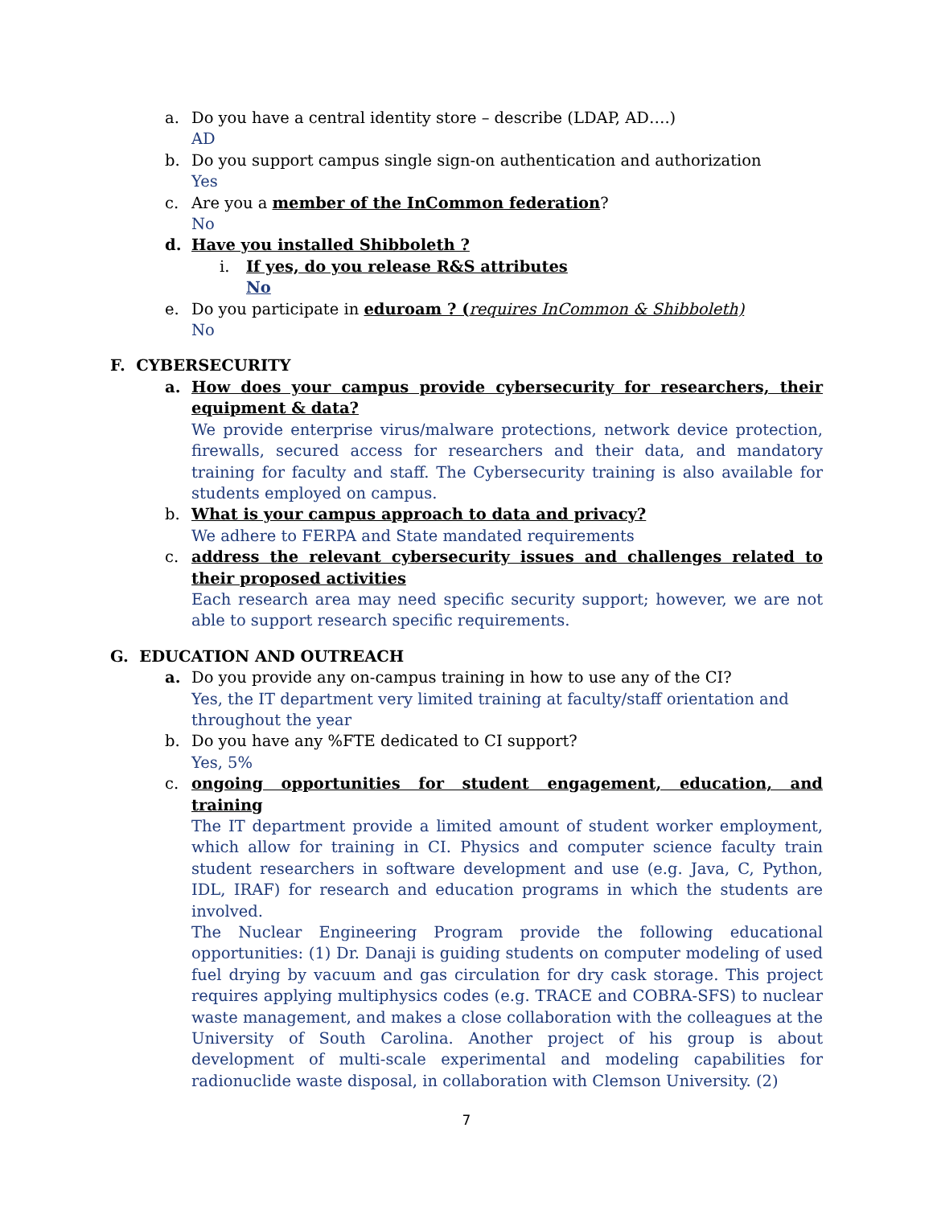a. Do you have a central identity store – describe (LDAP, AD….)
AD
b. Do you support campus single sign-on authentication and authorization
Yes
c. Are you a member of the InCommon federation?
No
d. Have you installed Shibboleth ?
i. If yes, do you release R&S attributes
No
e. Do you participate in eduroam ? (requires InCommon & Shibboleth)
No
F. CYBERSECURITY
a. How does your campus provide cybersecurity for researchers, their equipment & data?
We provide enterprise virus/malware protections, network device protection, firewalls, secured access for researchers and their data, and mandatory training for faculty and staff. The Cybersecurity training is also available for students employed on campus.
b. What is your campus approach to data and privacy?
We adhere to FERPA and State mandated requirements
c. address the relevant cybersecurity issues and challenges related to their proposed activities
Each research area may need specific security support; however, we are not able to support research specific requirements.
G. EDUCATION AND OUTREACH
a. Do you provide any on-campus training in how to use any of the CI?
Yes, the IT department very limited training at faculty/staff orientation and throughout the year
b. Do you have any %FTE dedicated to CI support?
Yes, 5%
c. ongoing opportunities for student engagement, education, and training
The IT department provide a limited amount of student worker employment, which allow for training in CI. Physics and computer science faculty train student researchers in software development and use (e.g. Java, C, Python, IDL, IRAF) for research and education programs in which the students are involved.
The Nuclear Engineering Program provide the following educational opportunities: (1) Dr. Danaji is guiding students on computer modeling of used fuel drying by vacuum and gas circulation for dry cask storage. This project requires applying multiphysics codes (e.g. TRACE and COBRA-SFS) to nuclear waste management, and makes a close collaboration with the colleagues at the University of South Carolina. Another project of his group is about development of multi-scale experimental and modeling capabilities for radionuclide waste disposal, in collaboration with Clemson University. (2)
7